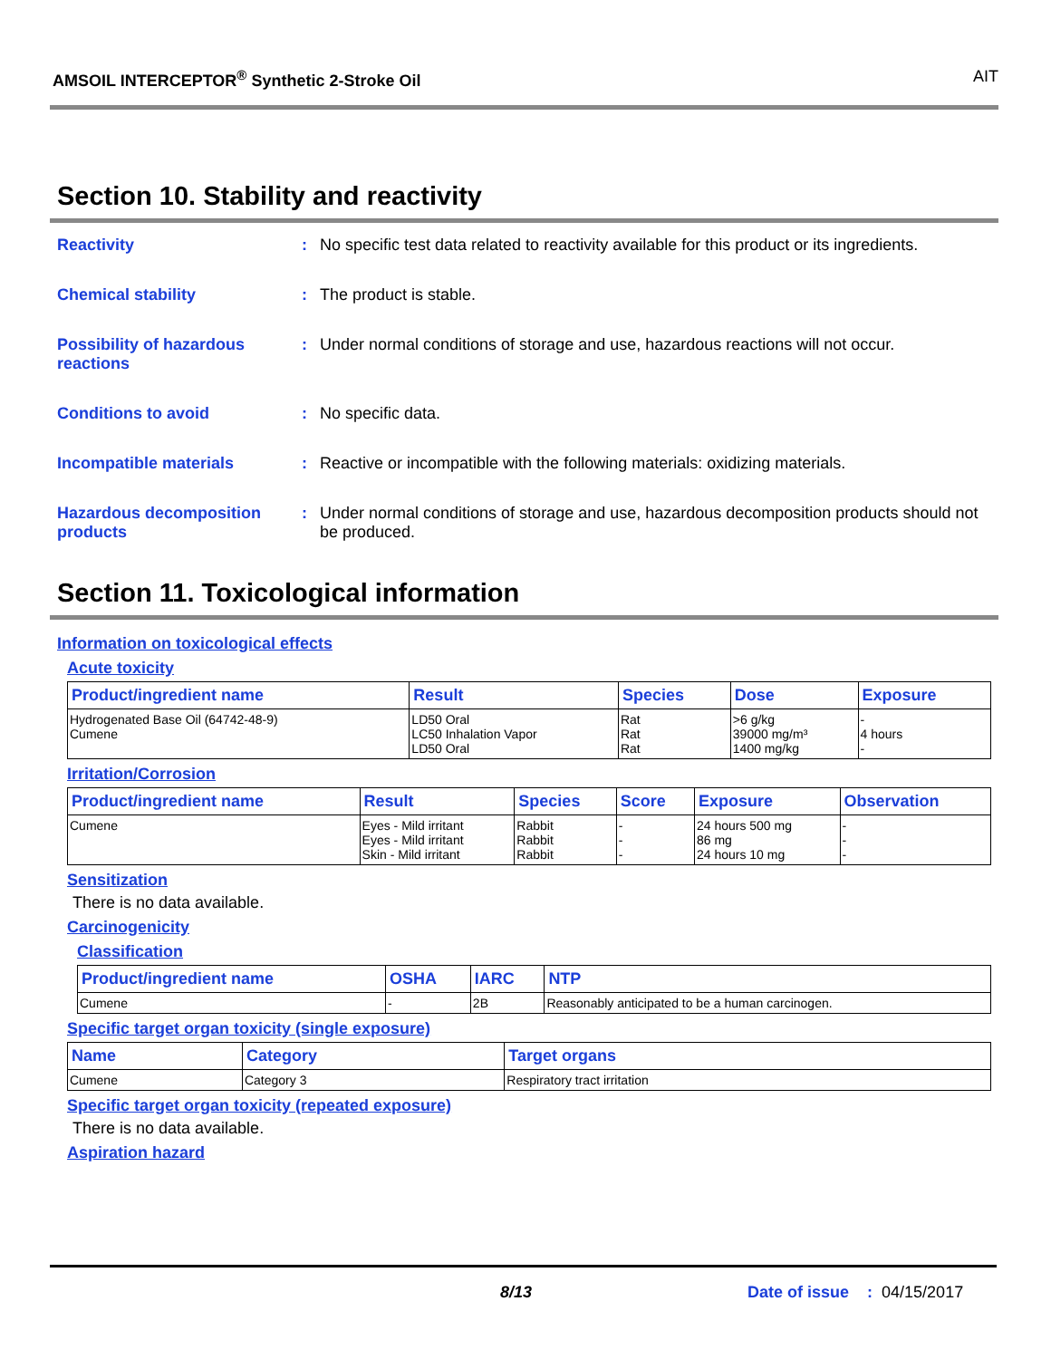AMSOIL INTERCEPTOR<sup>®</sup> Synthetic 2-Stroke Oil AIT
Section 10. Stability and reactivity
Reactivity : No specific test data related to reactivity available for this product or its ingredients.
Chemical stability : The product is stable.
Possibility of hazardous reactions
: Under normal conditions of storage and use, hazardous reactions will not occur.
Conditions to avoid : No specific data.
Incompatible materials : Reactive or incompatible with the following materials: oxidizing materials.
Hazardous decomposition products
: Under normal conditions of storage and use, hazardous decomposition products should not be produced.
Section 11. Toxicological information
Information on toxicological effects
Acute toxicity
| Product/ingredient name | Result | Species | Dose | Exposure |
| --- | --- | --- | --- | --- |
| Hydrogenated Base Oil (64742-48-9) Cumene | LD50 Oral LC50 Inhalation Vapor LD50 Oral | Rat Rat Rat | >6 g/kg 39000 mg/m³ 1400 mg/kg | - 4 hours - |
Irritation/Corrosion
| Product/ingredient name | Result | Species | Score | Exposure | Observation |
| --- | --- | --- | --- | --- | --- |
| Cumene | Eyes - Mild irritant Eyes - Mild irritant Skin - Mild irritant | Rabbit Rabbit Rabbit | - - - | 24 hours 500 mg 86 mg 24 hours 10 mg | - - - |
Sensitization
There is no data available.
Carcinogenicity
Classification
| Product/ingredient name | OSHA | IARC | NTP |
| --- | --- | --- | --- |
| Cumene | - | 2B | Reasonably anticipated to be a human carcinogen. |
Specific target organ toxicity (single exposure)
| Name | Category | Target organs |
| --- | --- | --- |
| Cumene | Category 3 | Respiratory tract irritation |
Specific target organ toxicity (repeated exposure)
There is no data available.
Aspiration hazard
8/13 Date of issue : 04/15/2017